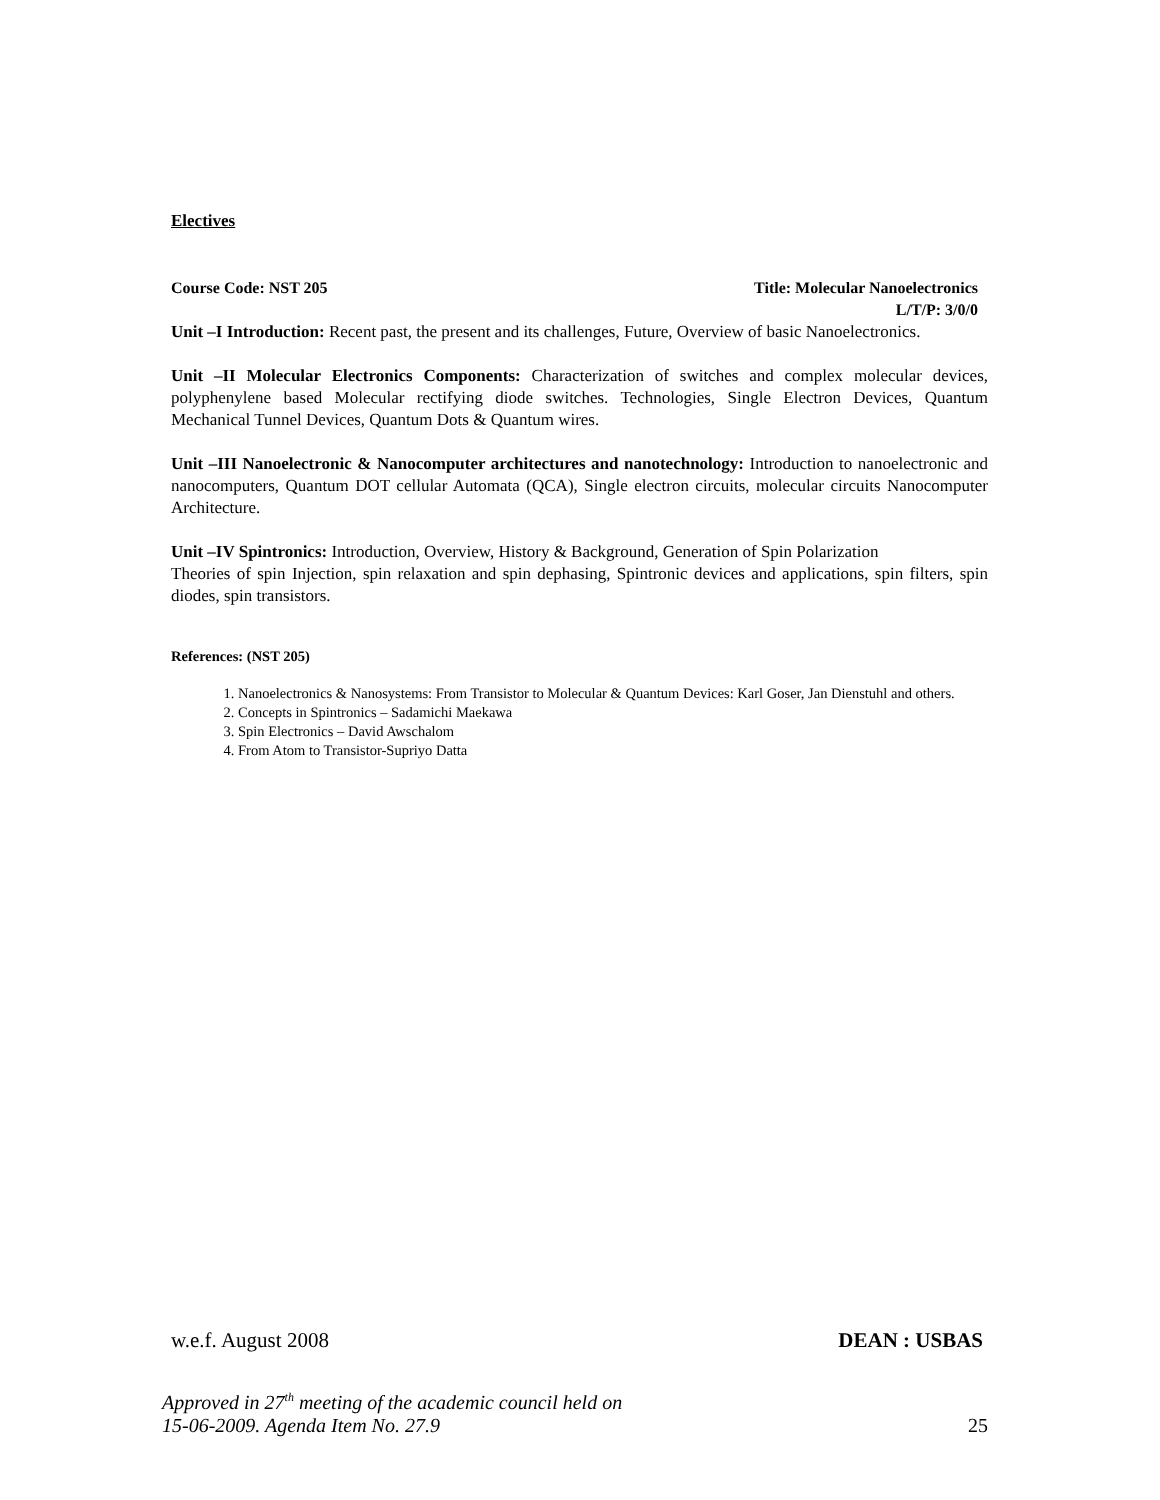Electives
Course Code: NST 205 Title: Molecular Nanoelectronics
L/T/P: 3/0/0
Unit –I Introduction: Recent past, the present and its challenges, Future, Overview of basic Nanoelectronics.
Unit –II Molecular Electronics Components: Characterization of switches and complex molecular devices, polyphenylene based Molecular rectifying diode switches. Technologies, Single Electron Devices, Quantum Mechanical Tunnel Devices, Quantum Dots & Quantum wires.
Unit –III Nanoelectronic & Nanocomputer architectures and nanotechnology: Introduction to nanoelectronic and nanocomputers, Quantum DOT cellular Automata (QCA), Single electron circuits, molecular circuits Nanocomputer Architecture.
Unit –IV Spintronics: Introduction, Overview, History & Background, Generation of Spin Polarization
Theories of spin Injection, spin relaxation and spin dephasing, Spintronic devices and applications, spin filters, spin diodes, spin transistors.
References: (NST 205)
1. Nanoelectronics & Nanosystems: From Transistor to Molecular & Quantum Devices: Karl Goser, Jan Dienstuhl and others.
2. Concepts in Spintronics – Sadamichi Maekawa
3. Spin Electronics – David Awschalom
4. From Atom to Transistor-Supriyo Datta
w.e.f. August 2008 DEAN : USBAS
Approved in 27<sup>th</sup> meeting of the academic council held on
15-06-2009. Agenda Item No. 27.9 25